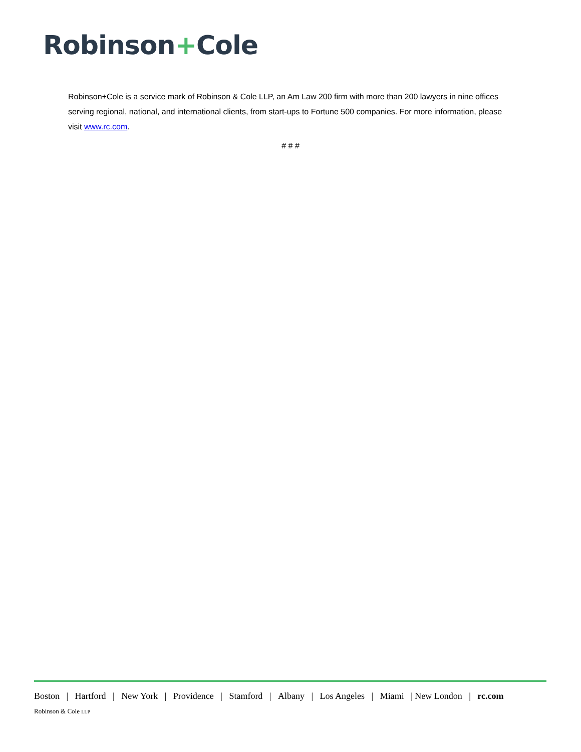Robinson+Cole
Robinson+Cole is a service mark of Robinson & Cole LLP, an Am Law 200 firm with more than 200 lawyers in nine offices serving regional, national, and international clients, from start-ups to Fortune 500 companies. For more information, please visit www.rc.com.
# # #
Boston | Hartford | New York | Providence | Stamford | Albany | Los Angeles | Miami | New London | rc.com
Robinson & Cole LLP